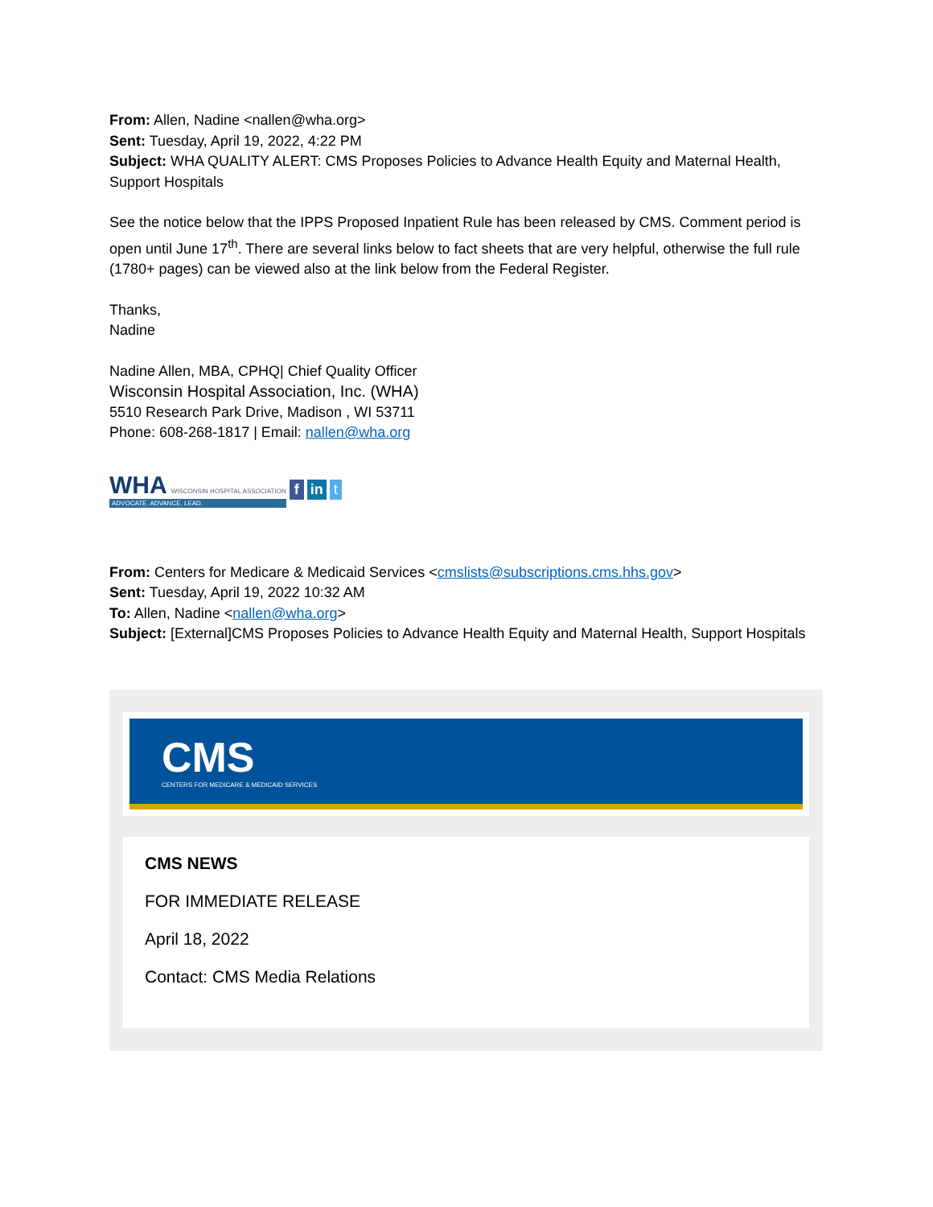From: Allen, Nadine <nallen@wha.org>
Sent: Tuesday, April 19, 2022, 4:22 PM
Subject: WHA QUALITY ALERT: CMS Proposes Policies to Advance Health Equity and Maternal Health, Support Hospitals
See the notice below that the IPPS Proposed Inpatient Rule has been released by CMS. Comment period is open until June 17<sup>th</sup>. There are several links below to fact sheets that are very helpful, otherwise the full rule (1780+ pages) can be viewed also at the link below from the Federal Register.
Thanks,
Nadine
Nadine Allen, MBA, CPHQ| Chief Quality Officer
Wisconsin Hospital Association, Inc. (WHA)
5510 Research Park Drive, Madison , WI 53711
Phone: 608-268-1817 | Email: nallen@wha.org
WHA WISCONSIN HOSPITAL ASSOCIATION
ADVOCATE. ADVANCE. LEAD.
f in t
From: Centers for Medicare & Medicaid Services <cmslists@subscriptions.cms.hhs.gov>
Sent: Tuesday, April 19, 2022 10:32 AM
To: Allen, Nadine <nallen@wha.org>
Subject: [External]CMS Proposes Policies to Advance Health Equity and Maternal Health, Support Hospitals
CMS
CENTERS FOR MEDICARE & MEDICAID SERVICES
CMS NEWS
FOR IMMEDIATE RELEASE
April 18, 2022
Contact: CMS Media Relations